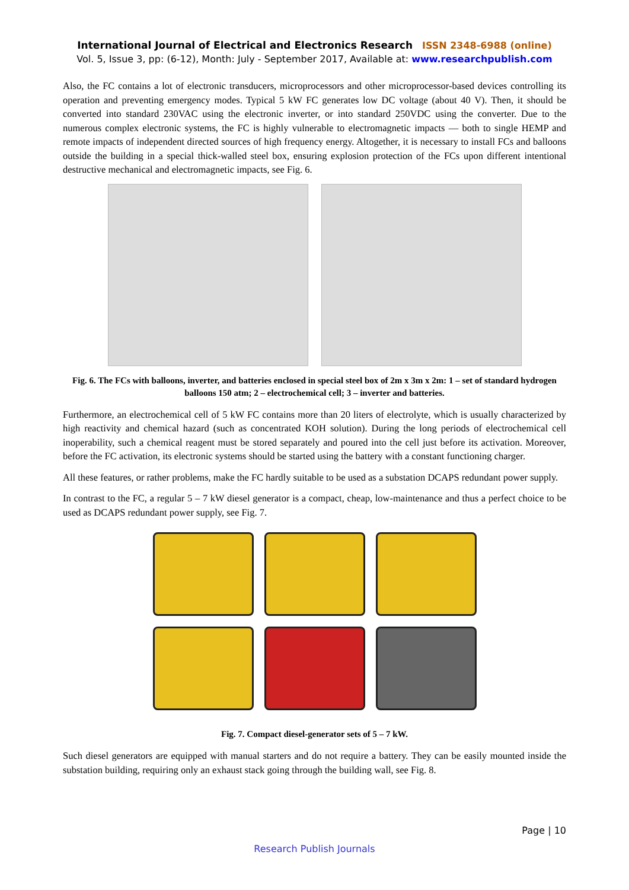International Journal of Electrical and Electronics Research ISSN 2348-6988 (online)
Vol. 5, Issue 3, pp: (6-12), Month: July - September 2017, Available at: www.researchpublish.com
Also, the FC contains a lot of electronic transducers, microprocessors and other microprocessor-based devices controlling its operation and preventing emergency modes. Typical 5 kW FC generates low DC voltage (about 40 V). Then, it should be converted into standard 230VAC using the electronic inverter, or into standard 250VDC using the converter. Due to the numerous complex electronic systems, the FC is highly vulnerable to electromagnetic impacts — both to single HEMP and remote impacts of independent directed sources of high frequency energy. Altogether, it is necessary to install FCs and balloons outside the building in a special thick-walled steel box, ensuring explosion protection of the FCs upon different intentional destructive mechanical and electromagnetic impacts, see Fig. 6.
Fig. 6. The FCs with balloons, inverter, and batteries enclosed in special steel box of 2m x 3m x 2m: 1 – set of standard hydrogen balloons 150 atm; 2 – electrochemical cell; 3 – inverter and batteries.
Furthermore, an electrochemical cell of 5 kW FC contains more than 20 liters of electrolyte, which is usually characterized by high reactivity and chemical hazard (such as concentrated KOH solution). During the long periods of electrochemical cell inoperability, such a chemical reagent must be stored separately and poured into the cell just before its activation. Moreover, before the FC activation, its electronic systems should be started using the battery with a constant functioning charger.
All these features, or rather problems, make the FC hardly suitable to be used as a substation DCAPS redundant power supply.
In contrast to the FC, a regular 5 – 7 kW diesel generator is a compact, cheap, low-maintenance and thus a perfect choice to be used as DCAPS redundant power supply, see Fig. 7.
Fig. 7. Compact diesel-generator sets of 5 – 7 kW.
Such diesel generators are equipped with manual starters and do not require a battery. They can be easily mounted inside the substation building, requiring only an exhaust stack going through the building wall, see Fig. 8.
Page | 10
Research Publish Journals